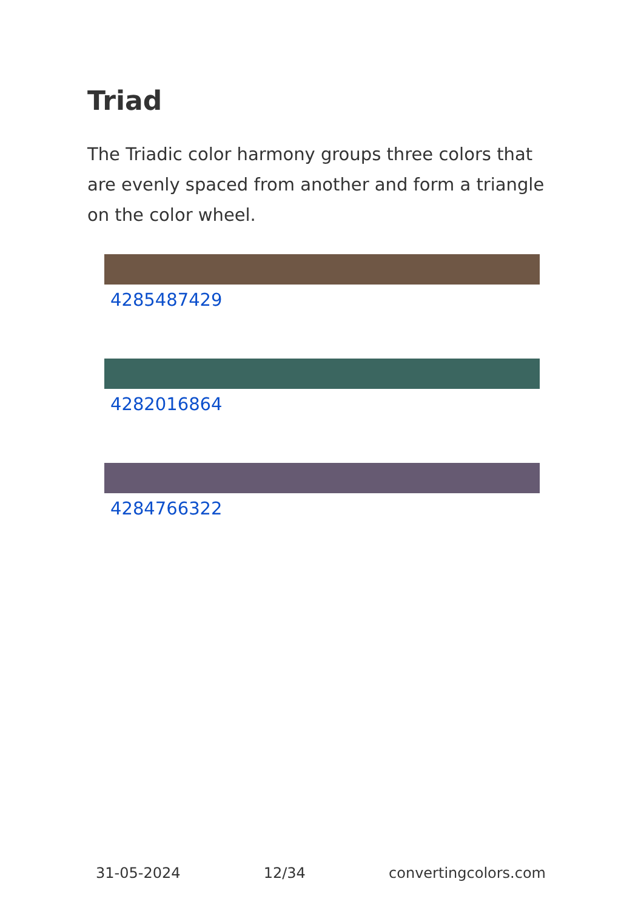Triad
The Triadic color harmony groups three colors that are evenly spaced from another and form a triangle on the color wheel.
4285487429
4282016864
4284766322
31-05-2024 12/34 convertingcolors.com